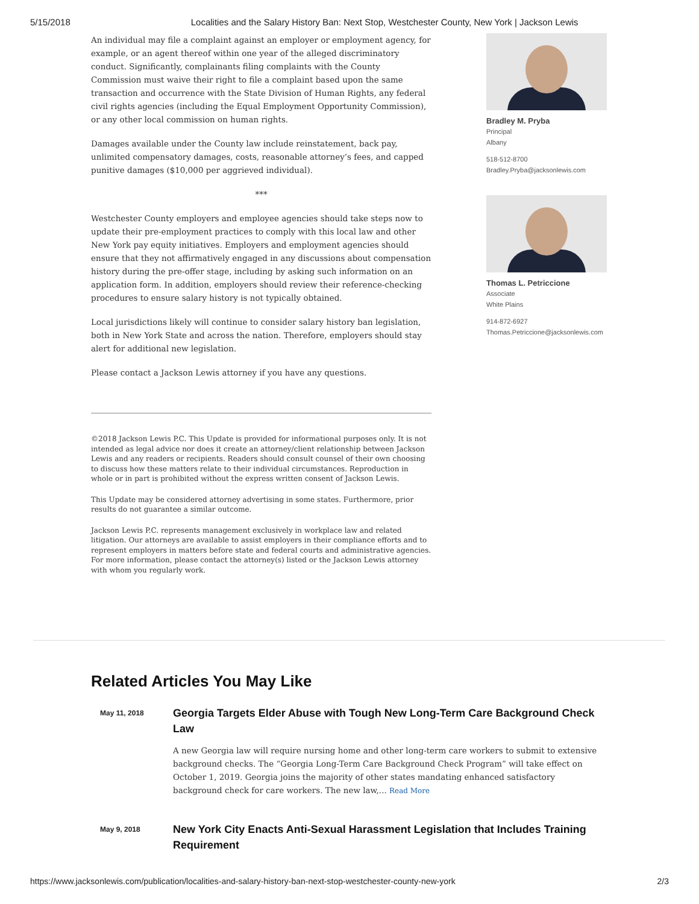5/15/2018 Localities and the Salary History Ban: Next Stop, Westchester County, New York | Jackson Lewis
An individual may file a complaint against an employer or employment agency, for example, or an agent thereof within one year of the alleged discriminatory conduct. Significantly, complainants filing complaints with the County Commission must waive their right to file a complaint based upon the same transaction and occurrence with the State Division of Human Rights, any federal civil rights agencies (including the Equal Employment Opportunity Commission), or any other local commission on human rights.
Damages available under the County law include reinstatement, back pay, unlimited compensatory damages, costs, reasonable attorney’s fees, and capped punitive damages ($10,000 per aggrieved individual).
***
Westchester County employers and employee agencies should take steps now to update their pre-employment practices to comply with this local law and other New York pay equity initiatives. Employers and employment agencies should ensure that they not affirmatively engaged in any discussions about compensation history during the pre-offer stage, including by asking such information on an application form. In addition, employers should review their reference-checking procedures to ensure salary history is not typically obtained.
Local jurisdictions likely will continue to consider salary history ban legislation, both in New York State and across the nation. Therefore, employers should stay alert for additional new legislation.
Please contact a Jackson Lewis attorney if you have any questions.
©2018 Jackson Lewis P.C. This Update is provided for informational purposes only. It is not intended as legal advice nor does it create an attorney/client relationship between Jackson Lewis and any readers or recipients. Readers should consult counsel of their own choosing to discuss how these matters relate to their individual circumstances. Reproduction in whole or in part is prohibited without the express written consent of Jackson Lewis.
This Update may be considered attorney advertising in some states. Furthermore, prior results do not guarantee a similar outcome.
Jackson Lewis P.C. represents management exclusively in workplace law and related litigation. Our attorneys are available to assist employers in their compliance efforts and to represent employers in matters before state and federal courts and administrative agencies. For more information, please contact the attorney(s) listed or the Jackson Lewis attorney with whom you regularly work.
Bradley M. Pryba
Principal
Albany
518-512-8700
Bradley.Pryba@jacksonlewis.com
Thomas L. Petriccione
Associate
White Plains
914-872-6927
Thomas.Petriccione@jacksonlewis.com
Related Articles You May Like
May 11, 2018
Georgia Targets Elder Abuse with Tough New Long-Term Care Background Check Law
A new Georgia law will require nursing home and other long-term care workers to submit to extensive background checks. The “Georgia Long-Term Care Background Check Program” will take effect on October 1, 2019. Georgia joins the majority of other states mandating enhanced satisfactory background check for care workers. The new law,... Read More
May 9, 2018
New York City Enacts Anti-Sexual Harassment Legislation that Includes Training Requirement
https://www.jacksonlewis.com/publication/localities-and-salary-history-ban-next-stop-westchester-county-new-york 2/3